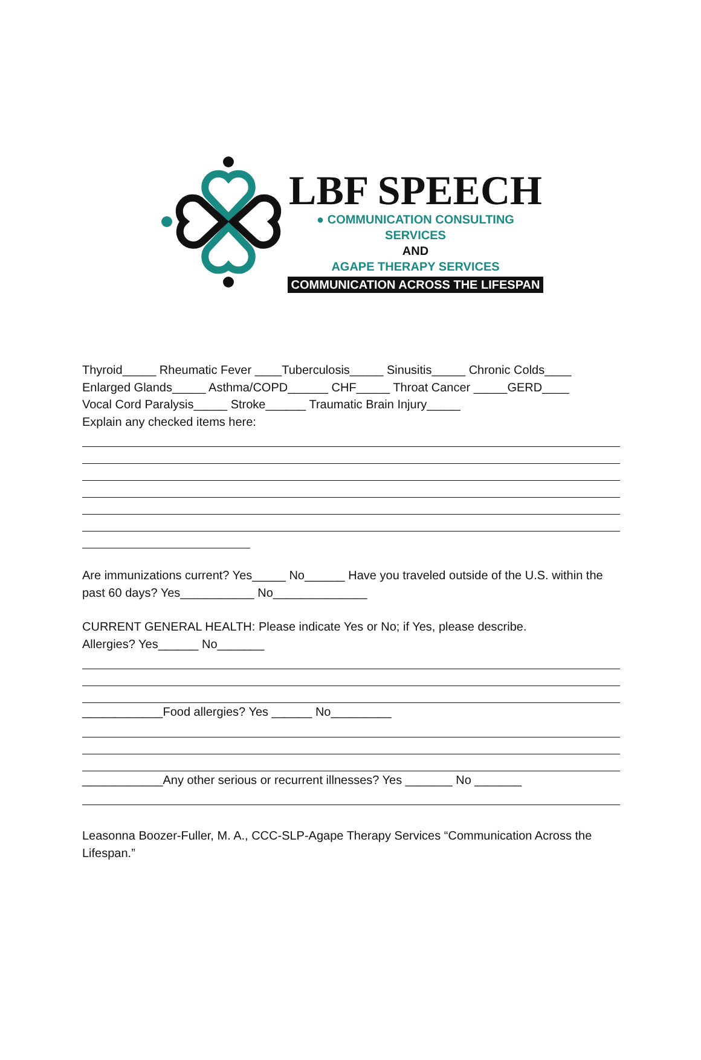LBF SPEECH
● COMMUNICATION CONSULTING SERVICES
AND
AGAPE THERAPY SERVICES
COMMUNICATION ACROSS THE LIFESPAN
Thyroid_____ Rheumatic Fever ____Tuberculosis_____ Sinusitis_____ Chronic Colds____
Enlarged Glands_____ Asthma/COPD______ CHF_____ Throat Cancer _____GERD____
Vocal Cord Paralysis_____ Stroke______ Traumatic Brain Injury_____
Explain any checked items here:
Are immunizations current? Yes_____ No______ Have you traveled outside of the U.S. within the past 60 days? Yes___________ No______________
CURRENT GENERAL HEALTH: Please indicate Yes or No; if Yes, please describe.
Allergies? Yes______ No_______
____________Food allergies? Yes ______ No_________
____________Any other serious or recurrent illnesses? Yes _______ No _______
Leasonna Boozer-Fuller, M. A., CCC-SLP-Agape Therapy Services “Communication Across the Lifespan.”